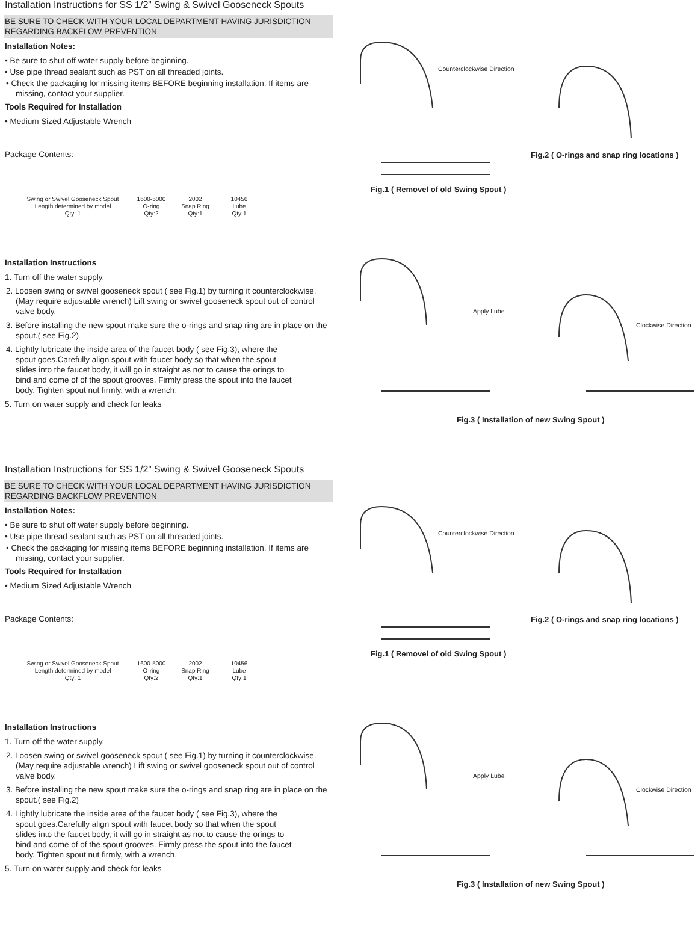Installation Instructions for SS 1/2” Swing & Swivel Gooseneck Spouts
BE SURE TO CHECK WITH YOUR LOCAL DEPARTMENT HAVING JURISDICTION
REGARDING BACKFLOW PREVENTION
Installation Notes:
• Be sure to shut off water supply before beginning.
• Use pipe thread sealant such as PST on all threaded joints.
• Check the packaging for missing items BEFORE beginning installation. If items are missing, contact your supplier.
Tools Required for Installation
• Medium Sized Adjustable Wrench
Package Contents:
Swing or Swivel Gooseneck Spout
Length determined by model
Qty: 1
1600-5000
O-ring
Qty:2
2002
Snap Ring
Qty:1
10456
Lube
Qty:1
Installation Instructions
1. Turn off the water supply.
2. Loosen swing or swivel gooseneck spout ( see Fig.1) by turning it counterclockwise. (May require adjustable wrench) Lift swing or swivel gooseneck spout out of control valve body.
3. Before installing the new spout make sure the o-rings and snap ring are in place on the spout.( see Fig.2)
4. Lightly lubricate the inside area of the faucet body ( see Fig.3), where the spout goes.Carefully align spout with faucet body so that when the spout slides into the faucet body, it will go in straight as not to cause the orings to bind and come of of the spout grooves. Firmly press the spout into the faucet body. Tighten spout nut firmly, with a wrench.
5. Turn on water supply and check for leaks
Counterclockwise Direction
Fig.2 ( O-rings and snap ring locations )
Fig.1 ( Removel of old Swing Spout )
Apply Lube
Clockwise Direction
Fig.3 ( Installation of new Swing Spout )
Installation Instructions for SS 1/2” Swing & Swivel Gooseneck Spouts
BE SURE TO CHECK WITH YOUR LOCAL DEPARTMENT HAVING JURISDICTION
REGARDING BACKFLOW PREVENTION
Installation Notes:
• Be sure to shut off water supply before beginning.
• Use pipe thread sealant such as PST on all threaded joints.
• Check the packaging for missing items BEFORE beginning installation. If items are missing, contact your supplier.
Tools Required for Installation
• Medium Sized Adjustable Wrench
Package Contents:
Swing or Swivel Gooseneck Spout
Length determined by model
Qty: 1
1600-5000
O-ring
Qty:2
2002
Snap Ring
Qty:1
10456
Lube
Qty:1
Installation Instructions
1. Turn off the water supply.
2. Loosen swing or swivel gooseneck spout ( see Fig.1) by turning it counterclockwise. (May require adjustable wrench) Lift swing or swivel gooseneck spout out of control valve body.
3. Before installing the new spout make sure the o-rings and snap ring are in place on the spout.( see Fig.2)
4. Lightly lubricate the inside area of the faucet body ( see Fig.3), where the spout goes.Carefully align spout with faucet body so that when the spout slides into the faucet body, it will go in straight as not to cause the orings to bind and come of of the spout grooves. Firmly press the spout into the faucet body. Tighten spout nut firmly, with a wrench.
5. Turn on water supply and check for leaks
Counterclockwise Direction
Fig.2 ( O-rings and snap ring locations )
Fig.1 ( Removel of old Swing Spout )
Apply Lube
Clockwise Direction
Fig.3 ( Installation of new Swing Spout )